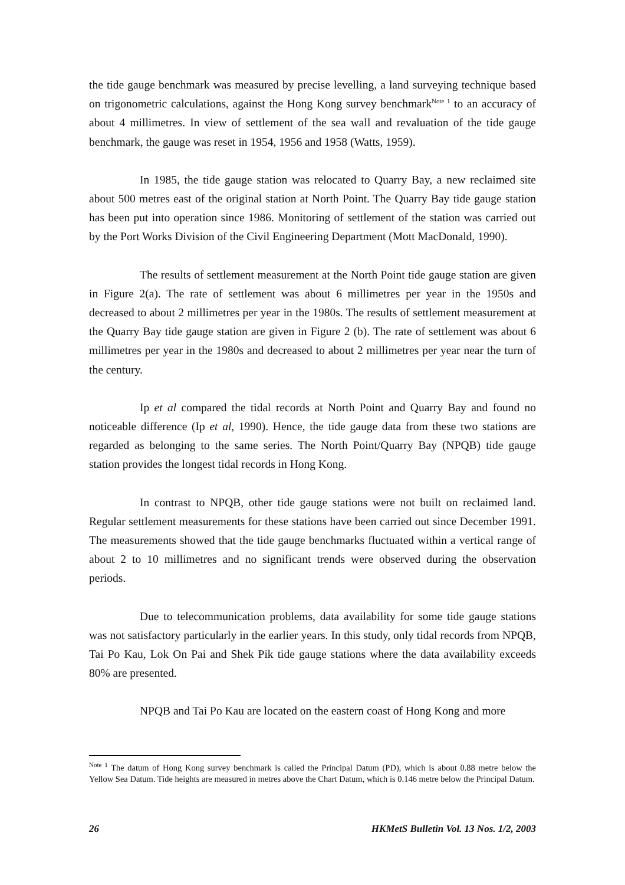the tide gauge benchmark was measured by precise levelling, a land surveying technique based on trigonometric calculations, against the Hong Kong survey benchmark<sup>Note 1</sup> to an accuracy of about 4 millimetres. In view of settlement of the sea wall and revaluation of the tide gauge benchmark, the gauge was reset in 1954, 1956 and 1958 (Watts, 1959).
In 1985, the tide gauge station was relocated to Quarry Bay, a new reclaimed site about 500 metres east of the original station at North Point. The Quarry Bay tide gauge station has been put into operation since 1986. Monitoring of settlement of the station was carried out by the Port Works Division of the Civil Engineering Department (Mott MacDonald, 1990).
The results of settlement measurement at the North Point tide gauge station are given in Figure 2(a). The rate of settlement was about 6 millimetres per year in the 1950s and decreased to about 2 millimetres per year in the 1980s. The results of settlement measurement at the Quarry Bay tide gauge station are given in Figure 2 (b). The rate of settlement was about 6 millimetres per year in the 1980s and decreased to about 2 millimetres per year near the turn of the century.
Ip et al compared the tidal records at North Point and Quarry Bay and found no noticeable difference (Ip et al, 1990). Hence, the tide gauge data from these two stations are regarded as belonging to the same series. The North Point/Quarry Bay (NPQB) tide gauge station provides the longest tidal records in Hong Kong.
In contrast to NPQB, other tide gauge stations were not built on reclaimed land. Regular settlement measurements for these stations have been carried out since December 1991. The measurements showed that the tide gauge benchmarks fluctuated within a vertical range of about 2 to 10 millimetres and no significant trends were observed during the observation periods.
Due to telecommunication problems, data availability for some tide gauge stations was not satisfactory particularly in the earlier years. In this study, only tidal records from NPQB, Tai Po Kau, Lok On Pai and Shek Pik tide gauge stations where the data availability exceeds 80% are presented.
NPQB and Tai Po Kau are located on the eastern coast of Hong Kong and more
<sup>Note 1</sup> The datum of Hong Kong survey benchmark is called the Principal Datum (PD), which is about 0.88 metre below the Yellow Sea Datum. Tide heights are measured in metres above the Chart Datum, which is 0.146 metre below the Principal Datum.
26 HKMetS Bulletin Vol. 13 Nos. 1/2, 2003